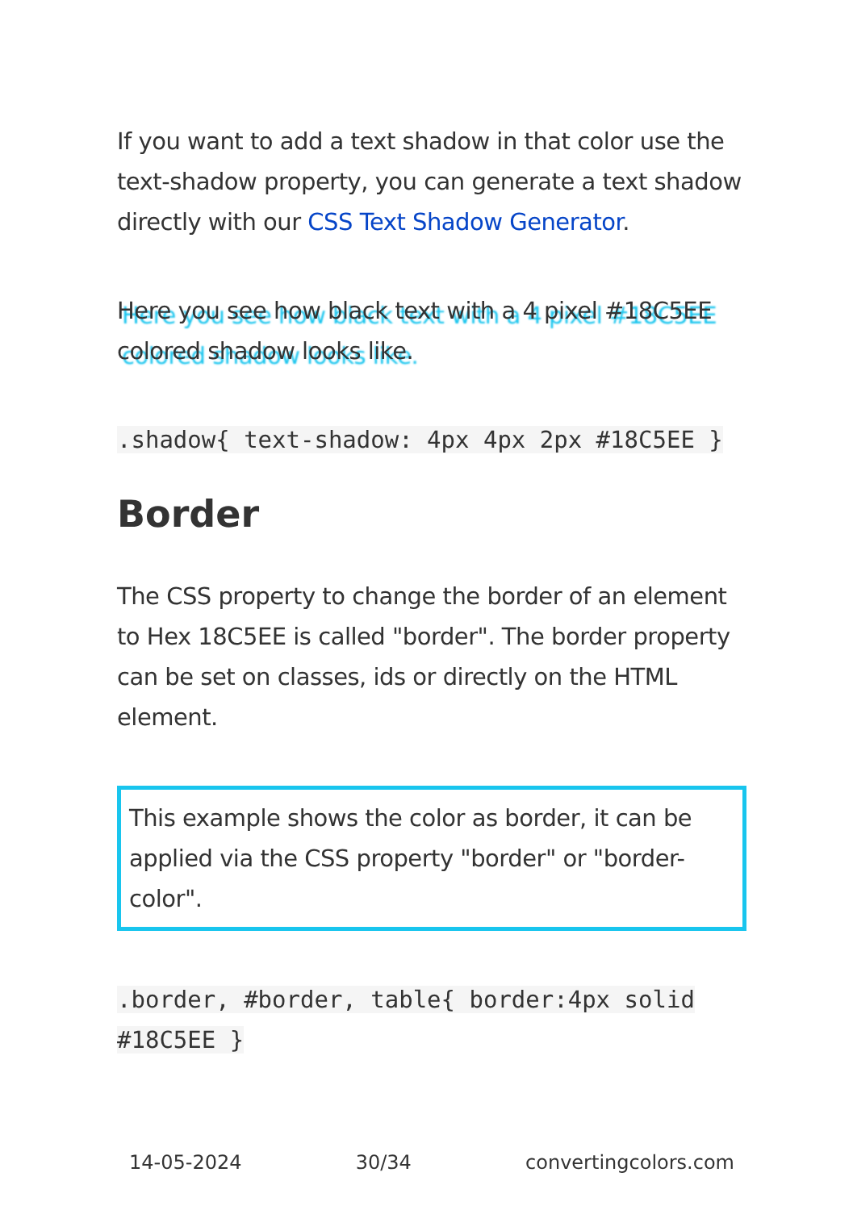If you want to add a text shadow in that color use the text-shadow property, you can generate a text shadow directly with our CSS Text Shadow Generator.
Here you see how black text with a 4 pixel #18C5EE colored shadow looks like.
.shadow{ text-shadow: 4px 4px 2px #18C5EE }
Border
The CSS property to change the border of an element to Hex 18C5EE is called "border". The border property can be set on classes, ids or directly on the HTML element.
This example shows the color as border, it can be applied via the CSS property "border" or "border-color".
.border, #border, table{ border:4px solid #18C5EE }
14-05-2024 30/34 convertingcolors.com